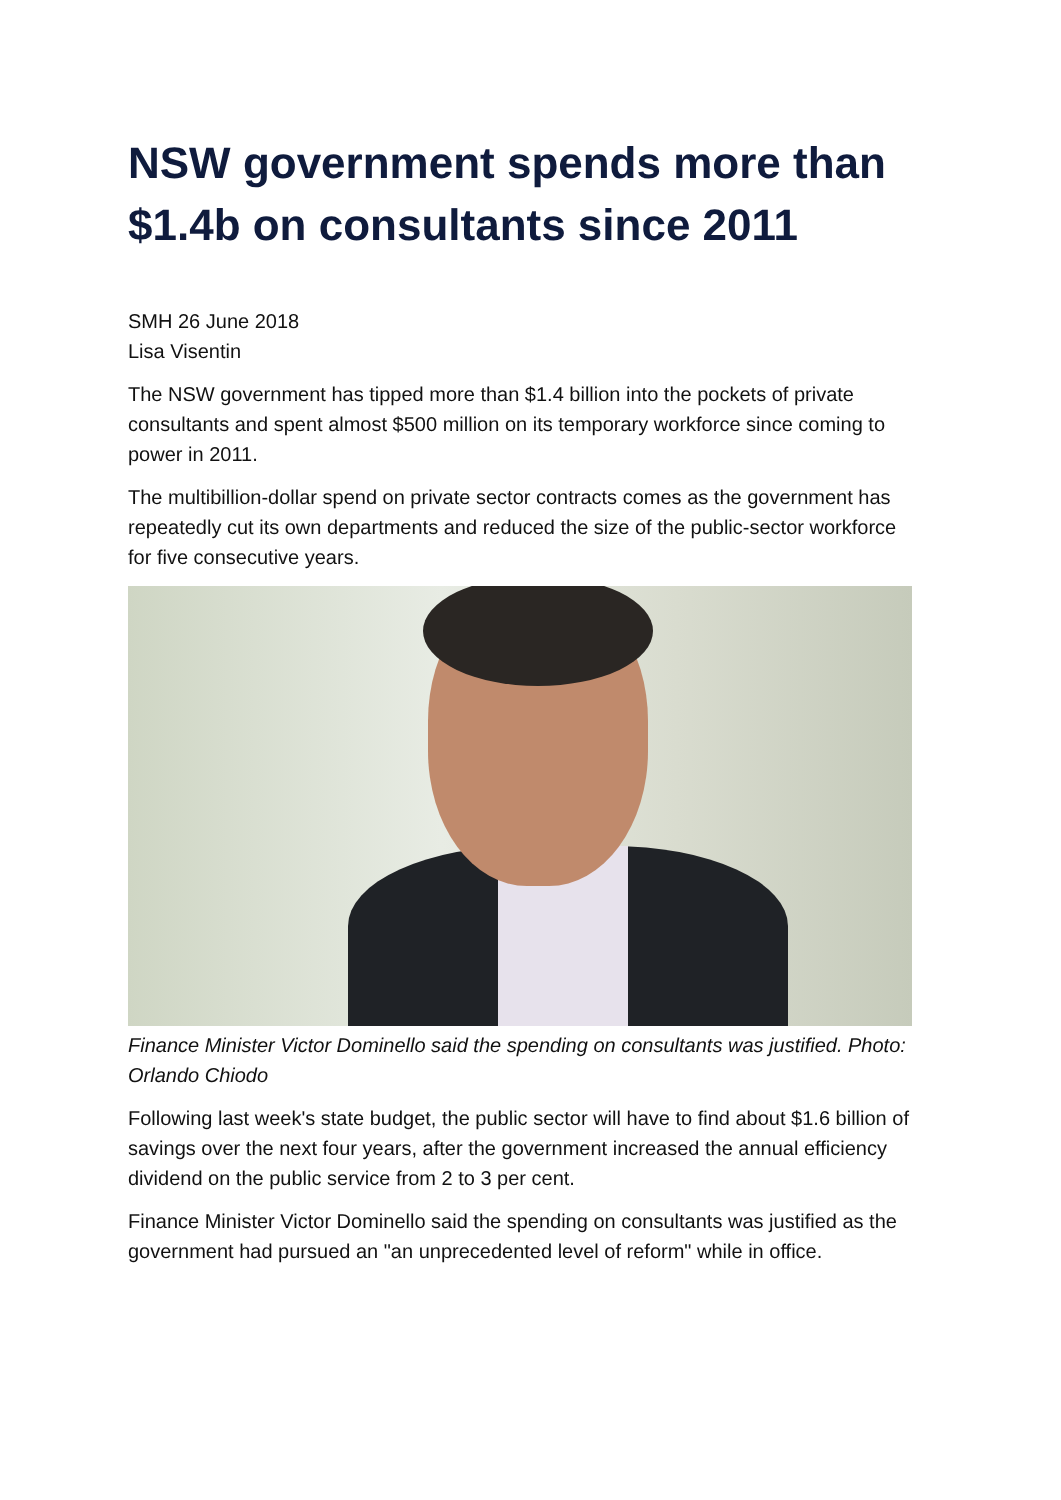NSW government spends more than $1.4b on consultants since 2011
SMH 26 June 2018
Lisa Visentin
The NSW government has tipped more than $1.4 billion into the pockets of private consultants and spent almost $500 million on its temporary workforce since coming to power in 2011.
The multibillion-dollar spend on private sector contracts comes as the government has repeatedly cut its own departments and reduced the size of the public-sector workforce for five consecutive years.
Finance Minister Victor Dominello said the spending on consultants was justified. Photo: Orlando Chiodo
Following last week's state budget, the public sector will have to find about $1.6 billion of savings over the next four years, after the government increased the annual efficiency dividend on the public service from 2 to 3 per cent.
Finance Minister Victor Dominello said the spending on consultants was justified as the government had pursued an "an unprecedented level of reform" while in office.